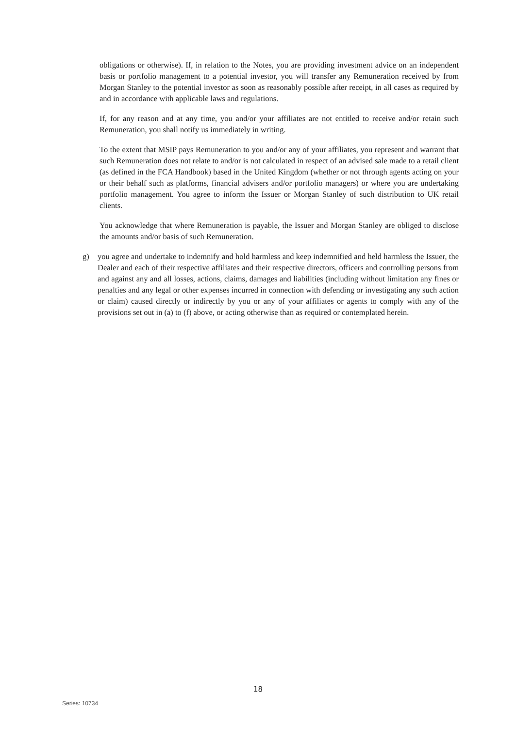obligations or otherwise). If, in relation to the Notes, you are providing investment advice on an independent basis or portfolio management to a potential investor, you will transfer any Remuneration received by from Morgan Stanley to the potential investor as soon as reasonably possible after receipt, in all cases as required by and in accordance with applicable laws and regulations.
If, for any reason and at any time, you and/or your affiliates are not entitled to receive and/or retain such Remuneration, you shall notify us immediately in writing.
To the extent that MSIP pays Remuneration to you and/or any of your affiliates, you represent and warrant that such Remuneration does not relate to and/or is not calculated in respect of an advised sale made to a retail client (as defined in the FCA Handbook) based in the United Kingdom (whether or not through agents acting on your or their behalf such as platforms, financial advisers and/or portfolio managers) or where you are undertaking portfolio management. You agree to inform the Issuer or Morgan Stanley of such distribution to UK retail clients.
You acknowledge that where Remuneration is payable, the Issuer and Morgan Stanley are obliged to disclose the amounts and/or basis of such Remuneration.
g) you agree and undertake to indemnify and hold harmless and keep indemnified and held harmless the Issuer, the Dealer and each of their respective affiliates and their respective directors, officers and controlling persons from and against any and all losses, actions, claims, damages and liabilities (including without limitation any fines or penalties and any legal or other expenses incurred in connection with defending or investigating any such action or claim) caused directly or indirectly by you or any of your affiliates or agents to comply with any of the provisions set out in (a) to (f) above, or acting otherwise than as required or contemplated herein.
18
Series: 10734